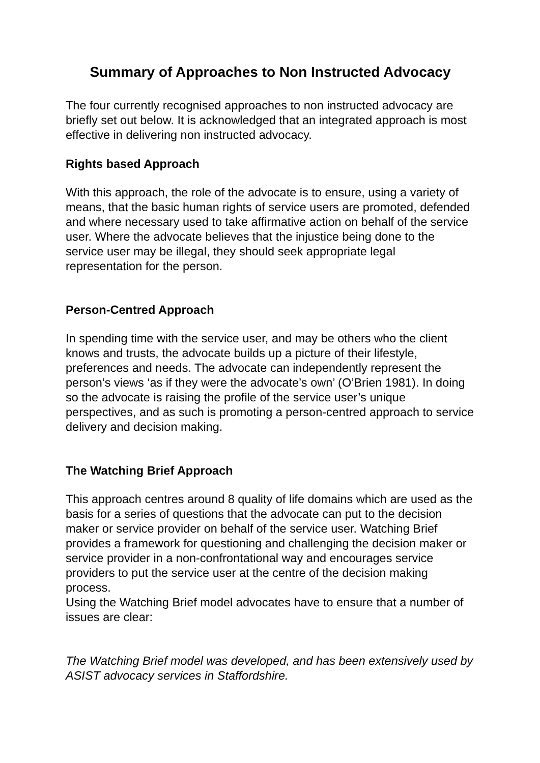Summary of Approaches to Non Instructed Advocacy
The four currently recognised approaches to non instructed advocacy are briefly set out below. It is acknowledged that an integrated approach is most effective in delivering non instructed advocacy.
Rights based Approach
With this approach, the role of the advocate is to ensure, using a variety of means, that the basic human rights of service users are promoted, defended and where necessary used to take affirmative action on behalf of the service user. Where the advocate believes that the injustice being done to the service user may be illegal, they should seek appropriate legal representation for the person.
Person-Centred Approach
In spending time with the service user, and may be others who the client knows and trusts, the advocate builds up a picture of their lifestyle, preferences and needs. The advocate can independently represent the person’s views ‘as if they were the advocate’s own’ (O’Brien 1981). In doing so the advocate is raising the profile of the service user’s unique perspectives, and as such is promoting a person-centred approach to service delivery and decision making.
The Watching Brief Approach
This approach centres around 8 quality of life domains which are used as the basis for a series of questions that the advocate can put to the decision maker or service provider on behalf of the service user. Watching Brief provides a framework for questioning and challenging the decision maker or service provider in a non-confrontational way and encourages service providers to put the service user at the centre of the decision making process.
Using the Watching Brief model advocates have to ensure that a number of issues are clear:
The Watching Brief model was developed, and has been extensively used by ASIST advocacy services in Staffordshire.